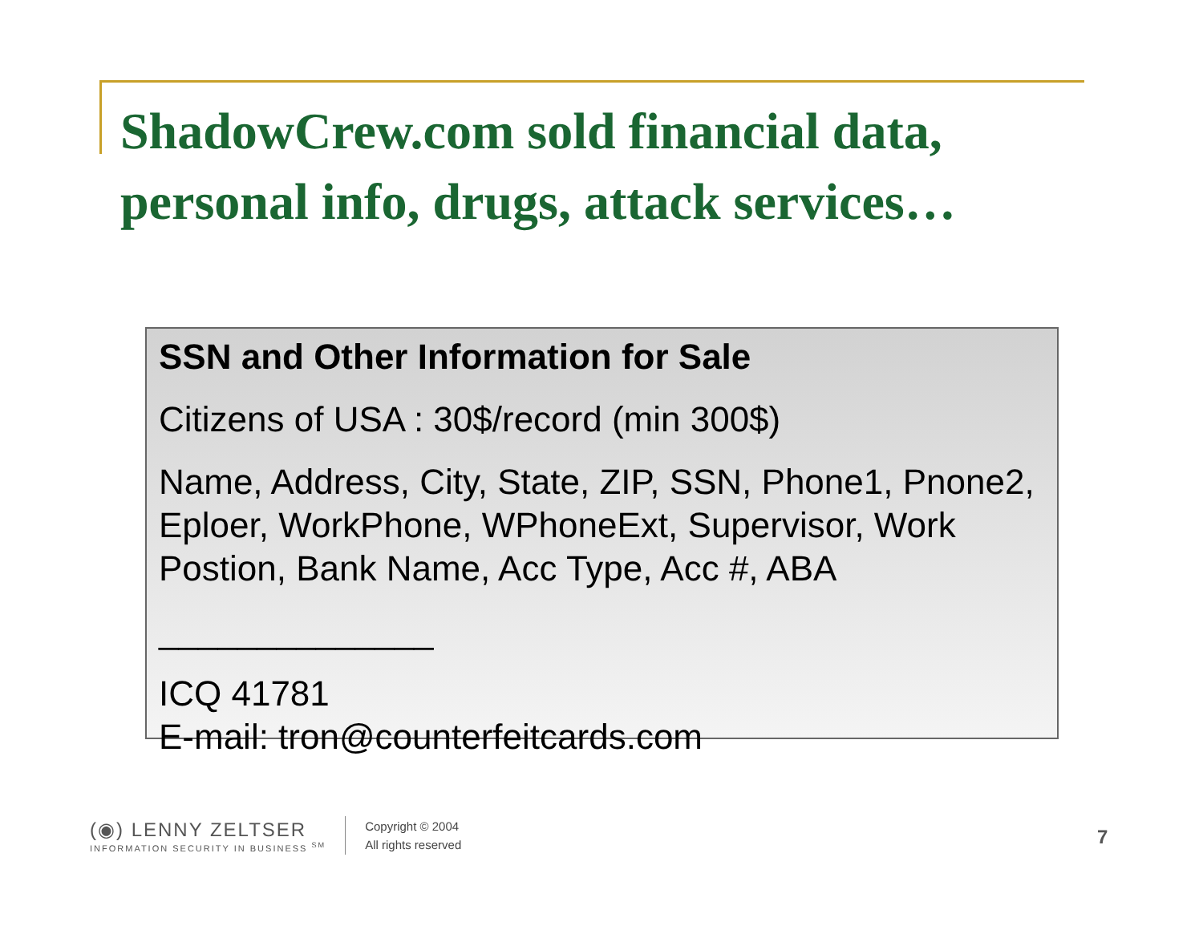ShadowCrew.com sold financial data, personal info, drugs, attack services…
SSN and Other Information for Sale
Citizens of USA : 30$/record (min 300$)
Name, Address, City, State, ZIP, SSN, Phone1, Pnone2, Eploer, WorkPhone, WPhoneExt, Supervisor, Work Postion, Bank Name, Acc Type, Acc #, ABA
______________
ICQ 41781
E-mail: tron@counterfeitcards.com
(◉) LENNY ZELTSER
INFORMATION SECURITY IN BUSINESS <sup>SM</sup>
Copyright © 2004
All rights reserved
7